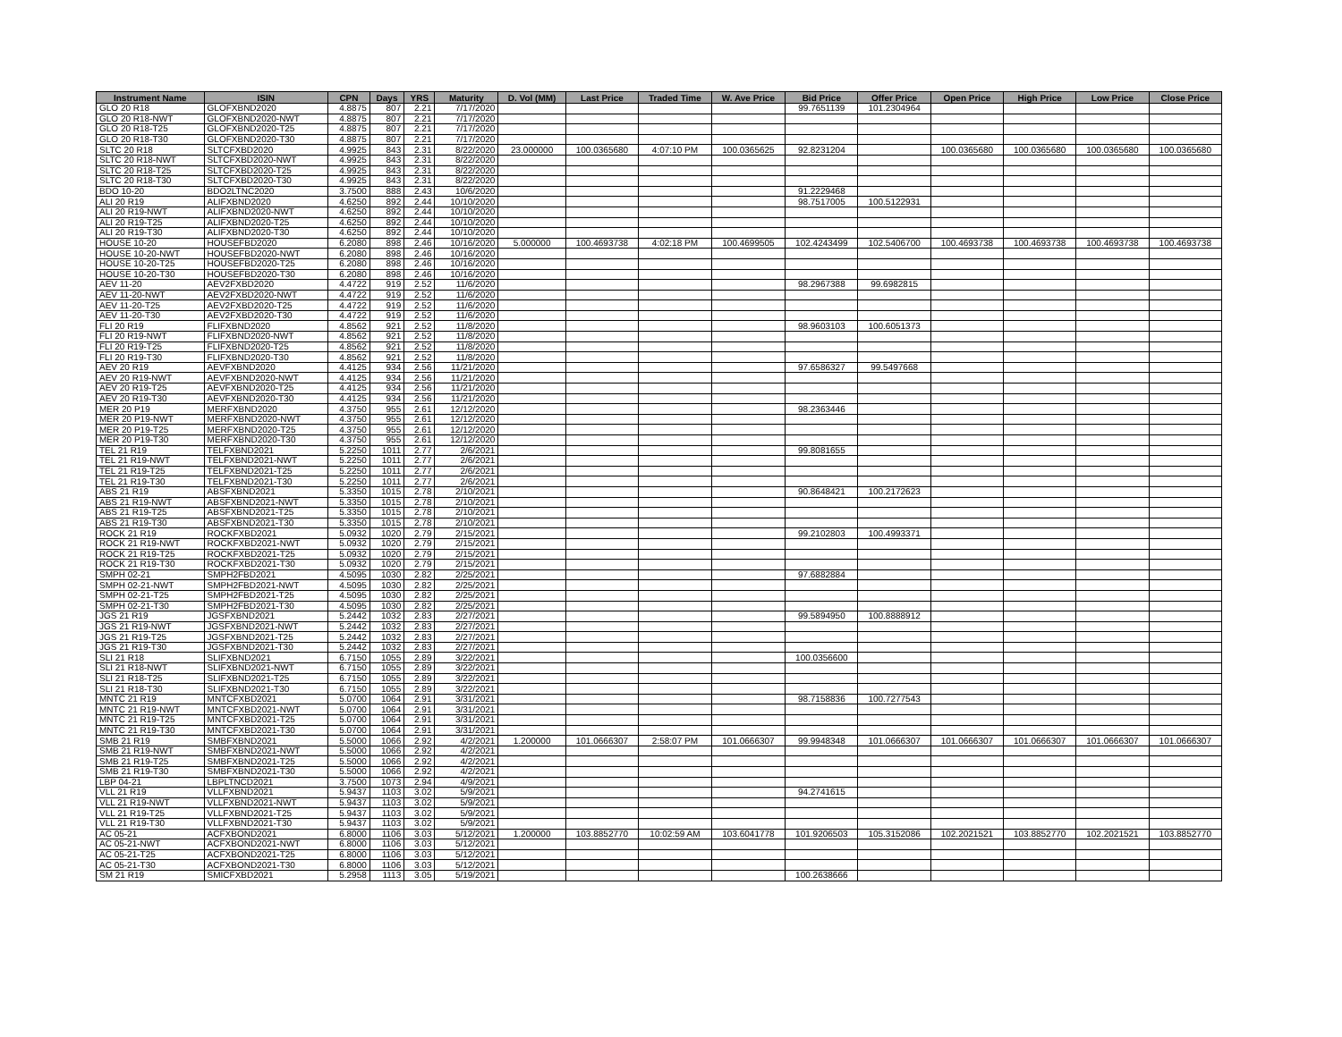| Instrument Name | ISIN | CPN | Days | YRS | Maturity | D. Vol (MM) | Last Price | Traded Time | W. Ave Price | Bid Price | Offer Price | Open Price | High Price | Low Price | Close Price |
| --- | --- | --- | --- | --- | --- | --- | --- | --- | --- | --- | --- | --- | --- | --- | --- |
| GLO 20 R18 | GLOFXBND2020 | 4.8875 | 807 | 2.21 | 7/17/2020 | | | | | 99.7651139 | 101.2304964 | | | | |
| GLO 20 R18-NWT | GLOFXBND2020-NWT | 4.8875 | 807 | 2.21 | 7/17/2020 | | | | | | | | | | |
| GLO 20 R18-T25 | GLOFXBND2020-T25 | 4.8875 | 807 | 2.21 | 7/17/2020 | | | | | | | | | | |
| GLO 20 R18-T30 | GLOFXBND2020-T30 | 4.8875 | 807 | 2.21 | 7/17/2020 | | | | | | | | | | |
| SLTC 20 R18 | SLTCFXBD2020 | 4.9925 | 843 | 2.31 | 8/22/2020 | 23.000000 | 100.0365680 | 4:07:10 PM | 100.0365625 | 92.8231204 | | 100.0365680 | 100.0365680 | 100.0365680 | 100.0365680 |
| SLTC 20 R18-NWT | SLTCFXBD2020-NWT | 4.9925 | 843 | 2.31 | 8/22/2020 | | | | | | | | | | |
| SLTC 20 R18-T25 | SLTCFXBD2020-T25 | 4.9925 | 843 | 2.31 | 8/22/2020 | | | | | | | | | | |
| SLTC 20 R18-T30 | SLTCFXBD2020-T30 | 4.9925 | 843 | 2.31 | 8/22/2020 | | | | | | | | | | |
| BDO 10-20 | BDO2LTNC2020 | 3.7500 | 888 | 2.43 | 10/6/2020 | | | | | 91.2229468 | | | | | |
| ALI 20 R19 | ALIFXBND2020 | 4.6250 | 892 | 2.44 | 10/10/2020 | | | | | 98.7517005 | 100.5122931 | | | | |
| ALI 20 R19-NWT | ALIFXBND2020-NWT | 4.6250 | 892 | 2.44 | 10/10/2020 | | | | | | | | | | |
| ALI 20 R19-T25 | ALIFXBND2020-T25 | 4.6250 | 892 | 2.44 | 10/10/2020 | | | | | | | | | | |
| ALI 20 R19-T30 | ALIFXBND2020-T30 | 4.6250 | 892 | 2.44 | 10/10/2020 | | | | | | | | | | |
| HOUSE 10-20 | HOUSEFBD2020 | 6.2080 | 898 | 2.46 | 10/16/2020 | 5.000000 | 100.4693738 | 4:02:18 PM | 100.4699505 | 102.4243499 | 102.5406700 | 100.4693738 | 100.4693738 | 100.4693738 | 100.4693738 |
| HOUSE 10-20-NWT | HOUSEFBD2020-NWT | 6.2080 | 898 | 2.46 | 10/16/2020 | | | | | | | | | | |
| HOUSE 10-20-T25 | HOUSEFBD2020-T25 | 6.2080 | 898 | 2.46 | 10/16/2020 | | | | | | | | | | |
| HOUSE 10-20-T30 | HOUSEFBD2020-T30 | 6.2080 | 898 | 2.46 | 10/16/2020 | | | | | | | | | | |
| AEV 11-20 | AEV2FXBD2020 | 4.4722 | 919 | 2.52 | 11/6/2020 | | | | | 98.2967388 | 99.6982815 | | | | |
| AEV 11-20-NWT | AEV2FXBD2020-NWT | 4.4722 | 919 | 2.52 | 11/6/2020 | | | | | | | | | | |
| AEV 11-20-T25 | AEV2FXBD2020-T25 | 4.4722 | 919 | 2.52 | 11/6/2020 | | | | | | | | | | |
| AEV 11-20-T30 | AEV2FXBD2020-T30 | 4.4722 | 919 | 2.52 | 11/6/2020 | | | | | | | | | | |
| FLI 20 R19 | FLIFXBND2020 | 4.8562 | 921 | 2.52 | 11/8/2020 | | | | | 98.9603103 | 100.6051373 | | | | |
| FLI 20 R19-NWT | FLIFXBND2020-NWT | 4.8562 | 921 | 2.52 | 11/8/2020 | | | | | | | | | | |
| FLI 20 R19-T25 | FLIFXBND2020-T25 | 4.8562 | 921 | 2.52 | 11/8/2020 | | | | | | | | | | |
| FLI 20 R19-T30 | FLIFXBND2020-T30 | 4.8562 | 921 | 2.52 | 11/8/2020 | | | | | | | | | | |
| AEV 20 R19 | AEVFXBND2020 | 4.4125 | 934 | 2.56 | 11/21/2020 | | | | | 97.6586327 | 99.5497668 | | | | |
| AEV 20 R19-NWT | AEVFXBND2020-NWT | 4.4125 | 934 | 2.56 | 11/21/2020 | | | | | | | | | | |
| AEV 20 R19-T25 | AEVFXBND2020-T25 | 4.4125 | 934 | 2.56 | 11/21/2020 | | | | | | | | | | |
| AEV 20 R19-T30 | AEVFXBND2020-T30 | 4.4125 | 934 | 2.56 | 11/21/2020 | | | | | | | | | | |
| MER 20 P19 | MERFXBND2020 | 4.3750 | 955 | 2.61 | 12/12/2020 | | | | | 98.2363446 | | | | | |
| MER 20 P19-NWT | MERFXBND2020-NWT | 4.3750 | 955 | 2.61 | 12/12/2020 | | | | | | | | | | |
| MER 20 P19-T25 | MERFXBND2020-T25 | 4.3750 | 955 | 2.61 | 12/12/2020 | | | | | | | | | | |
| MER 20 P19-T30 | MERFXBND2020-T30 | 4.3750 | 955 | 2.61 | 12/12/2020 | | | | | | | | | | |
| TEL 21 R19 | TELFXBND2021 | 5.2250 | 1011 | 2.77 | 2/6/2021 | | | | | 99.8081655 | | | | | |
| TEL 21 R19-NWT | TELFXBND2021-NWT | 5.2250 | 1011 | 2.77 | 2/6/2021 | | | | | | | | | | |
| TEL 21 R19-T25 | TELFXBND2021-T25 | 5.2250 | 1011 | 2.77 | 2/6/2021 | | | | | | | | | | |
| TEL 21 R19-T30 | TELFXBND2021-T30 | 5.2250 | 1011 | 2.77 | 2/6/2021 | | | | | | | | | | |
| ABS 21 R19 | ABSFXBND2021 | 5.3350 | 1015 | 2.78 | 2/10/2021 | | | | | 90.8648421 | 100.2172623 | | | | |
| ABS 21 R19-NWT | ABSFXBND2021-NWT | 5.3350 | 1015 | 2.78 | 2/10/2021 | | | | | | | | | | |
| ABS 21 R19-T25 | ABSFXBND2021-T25 | 5.3350 | 1015 | 2.78 | 2/10/2021 | | | | | | | | | | |
| ABS 21 R19-T30 | ABSFXBND2021-T30 | 5.3350 | 1015 | 2.78 | 2/10/2021 | | | | | | | | | | |
| ROCK 21 R19 | ROCKFXBD2021 | 5.0932 | 1020 | 2.79 | 2/15/2021 | | | | | 99.2102803 | 100.4993371 | | | | |
| ROCK 21 R19-NWT | ROCKFXBD2021-NWT | 5.0932 | 1020 | 2.79 | 2/15/2021 | | | | | | | | | | |
| ROCK 21 R19-T25 | ROCKFXBD2021-T25 | 5.0932 | 1020 | 2.79 | 2/15/2021 | | | | | | | | | | |
| ROCK 21 R19-T30 | ROCKFXBD2021-T30 | 5.0932 | 1020 | 2.79 | 2/15/2021 | | | | | | | | | | |
| SMPH 02-21 | SMPH2FBD2021 | 4.5095 | 1030 | 2.82 | 2/25/2021 | | | | | 97.6882884 | | | | | |
| SMPH 02-21-NWT | SMPH2FBD2021-NWT | 4.5095 | 1030 | 2.82 | 2/25/2021 | | | | | | | | | | |
| SMPH 02-21-T25 | SMPH2FBD2021-T25 | 4.5095 | 1030 | 2.82 | 2/25/2021 | | | | | | | | | | |
| SMPH 02-21-T30 | SMPH2FBD2021-T30 | 4.5095 | 1030 | 2.82 | 2/25/2021 | | | | | | | | | | |
| JGS 21 R19 | JGSFXBND2021 | 5.2442 | 1032 | 2.83 | 2/27/2021 | | | | | 99.5894950 | 100.8888912 | | | | |
| JGS 21 R19-NWT | JGSFXBND2021-NWT | 5.2442 | 1032 | 2.83 | 2/27/2021 | | | | | | | | | | |
| JGS 21 R19-T25 | JGSFXBND2021-T25 | 5.2442 | 1032 | 2.83 | 2/27/2021 | | | | | | | | | | |
| JGS 21 R19-T30 | JGSFXBND2021-T30 | 5.2442 | 1032 | 2.83 | 2/27/2021 | | | | | | | | | | |
| SLI 21 R18 | SLIFXBND2021 | 6.7150 | 1055 | 2.89 | 3/22/2021 | | | | | 100.0356600 | | | | | |
| SLI 21 R18-NWT | SLIFXBND2021-NWT | 6.7150 | 1055 | 2.89 | 3/22/2021 | | | | | | | | | | |
| SLI 21 R18-T25 | SLIFXBND2021-T25 | 6.7150 | 1055 | 2.89 | 3/22/2021 | | | | | | | | | | |
| SLI 21 R18-T30 | SLIFXBND2021-T30 | 6.7150 | 1055 | 2.89 | 3/22/2021 | | | | | | | | | | |
| MNTC 21 R19 | MNTCFXBD2021 | 5.0700 | 1064 | 2.91 | 3/31/2021 | | | | | 98.7158836 | 100.7277543 | | | | |
| MNTC 21 R19-NWT | MNTCFXBD2021-NWT | 5.0700 | 1064 | 2.91 | 3/31/2021 | | | | | | | | | | |
| MNTC 21 R19-T25 | MNTCFXBD2021-T25 | 5.0700 | 1064 | 2.91 | 3/31/2021 | | | | | | | | | | |
| MNTC 21 R19-T30 | MNTCFXBD2021-T30 | 5.0700 | 1064 | 2.91 | 3/31/2021 | | | | | | | | | | |
| SMB 21 R19 | SMBFXBND2021 | 5.5000 | 1066 | 2.92 | 4/2/2021 | 1.200000 | 101.0666307 | 2:58:07 PM | 101.0666307 | 99.9948348 | 101.0666307 | 101.0666307 | 101.0666307 | 101.0666307 | 101.0666307 |
| SMB 21 R19-NWT | SMBFXBND2021-NWT | 5.5000 | 1066 | 2.92 | 4/2/2021 | | | | | | | | | | |
| SMB 21 R19-T25 | SMBFXBND2021-T25 | 5.5000 | 1066 | 2.92 | 4/2/2021 | | | | | | | | | | |
| SMB 21 R19-T30 | SMBFXBND2021-T30 | 5.5000 | 1066 | 2.92 | 4/2/2021 | | | | | | | | | | |
| LBP 04-21 | LBPLTNCD2021 | 3.7500 | 1073 | 2.94 | 4/9/2021 | | | | | | | | | | |
| VLL 21 R19 | VLLFXBND2021 | 5.9437 | 1103 | 3.02 | 5/9/2021 | | | | | 94.2741615 | | | | | |
| VLL 21 R19-NWT | VLLFXBND2021-NWT | 5.9437 | 1103 | 3.02 | 5/9/2021 | | | | | | | | | | |
| VLL 21 R19-T25 | VLLFXBND2021-T25 | 5.9437 | 1103 | 3.02 | 5/9/2021 | | | | | | | | | | |
| VLL 21 R19-T30 | VLLFXBND2021-T30 | 5.9437 | 1103 | 3.02 | 5/9/2021 | | | | | | | | | | |
| AC 05-21 | ACFXBOND2021 | 6.8000 | 1106 | 3.03 | 5/12/2021 | 1.200000 | 103.8852770 | 10:02:59 AM | 103.6041778 | 101.9206503 | 105.3152086 | 102.2021521 | 103.8852770 | 102.2021521 | 103.8852770 |
| AC 05-21-NWT | ACFXBOND2021-NWT | 6.8000 | 1106 | 3.03 | 5/12/2021 | | | | | | | | | | |
| AC 05-21-T25 | ACFXBOND2021-T25 | 6.8000 | 1106 | 3.03 | 5/12/2021 | | | | | | | | | | |
| AC 05-21-T30 | ACFXBOND2021-T30 | 6.8000 | 1106 | 3.03 | 5/12/2021 | | | | | | | | | | |
| SM 21 R19 | SMICFXBD2021 | 5.2958 | 1113 | 3.05 | 5/19/2021 | | | | | 100.2638666 | | | | | |